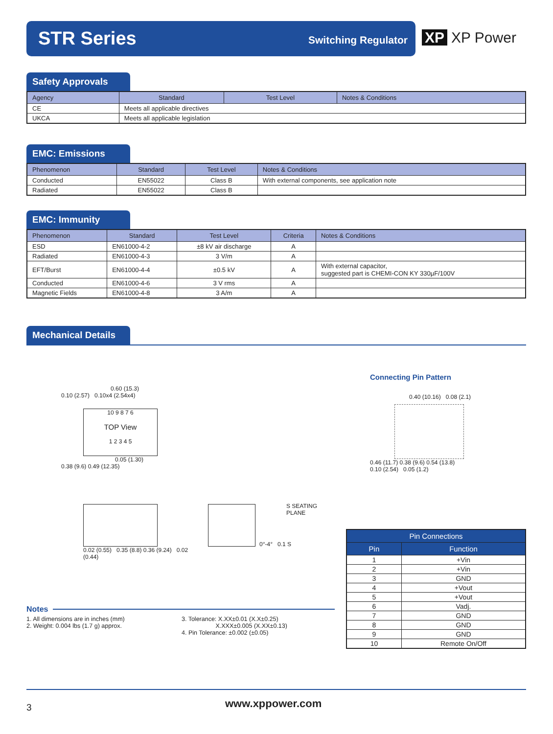STR Series Switching Regulator
XP XP Power
Safety Approvals
| Agency | Standard | Test Level | Notes & Conditions |
| --- | --- | --- | --- |
| CE | Meets all applicable directives | | |
| UKCA | Meets all applicable legislation | | |
EMC: Emissions
| Phenomenon | Standard | Test Level | Notes & Conditions |
| --- | --- | --- | --- |
| Conducted | EN55022 | Class B | With external components, see application note |
| Radiated | EN55022 | Class B | |
EMC: Immunity
| Phenomenon | Standard | Test Level | Criteria | Notes & Conditions |
| --- | --- | --- | --- | --- |
| ESD | EN61000-4-2 | ±8 kV air discharge | A | |
| Radiated | EN61000-4-3 | 3 V/m | A | |
| EFT/Burst | EN61000-4-4 | ±0.5 kV | A | With external capacitor, suggested part is CHEMI-CON KY 330µF/100V |
| Conducted | EN61000-4-6 | 3 V rms | A | |
| Magnetic Fields | EN61000-4-8 | 3 A/m | A | |
Mechanical Details
0.60 (15.3)
0.10 (2.57) 0.10x4 (2.54x4)
10 9 8 7 6
TOP View
1 2 3 4 5
0.05 (1.30)
0.38 (9.6) 0.49 (12.35)
0.02 (0.55) 0.35 (8.8) 0.36 (9.24) 0.02 (0.44)
S SEATING PLANE
0°-4° 0.1 S
Connecting Pin Pattern
0.40 (10.16) 0.08 (2.1)
0.46 (11.7) 0.38 (9.6) 0.54 (13.8)
0.10 (2.54) 0.05 (1.2)
| Pin Connections | |
| --- | --- |
| Pin | Function |
| 1 | +Vin |
| 2 | +Vin |
| 3 | GND |
| 4 | +Vout |
| 5 | +Vout |
| 6 | Vadj. |
| 7 | GND |
| 8 | GND |
| 9 | GND |
| 10 | Remote On/Off |
Notes
1. All dimensions are in inches (mm)
2. Weight: 0.004 lbs (1.7 g) approx.
3. Tolerance: X.XX±0.01 (X.X±0.25)
X.XXX±0.005 (X.XX±0.13)
4. Pin Tolerance: ±0.002 (±0.05)
3 www.xppower.com